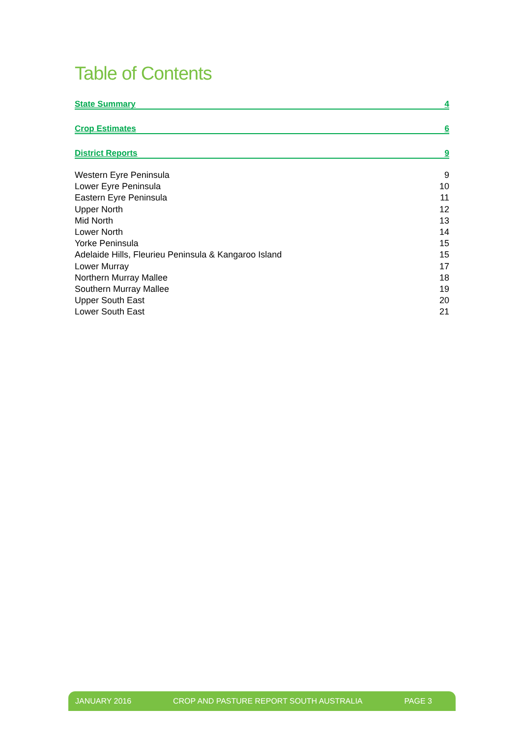Table of Contents
State Summary 4
Crop Estimates 6
District Reports 9
Western Eyre Peninsula 9
Lower Eyre Peninsula 10
Eastern Eyre Peninsula 11
Upper North 12
Mid North 13
Lower North 14
Yorke Peninsula 15
Adelaide Hills, Fleurieu Peninsula & Kangaroo Island 15
Lower Murray 17
Northern Murray Mallee 18
Southern Murray Mallee 19
Upper South East 20
Lower South East 21
JANUARY 2016 CROP AND PASTURE REPORT SOUTH AUSTRALIA PAGE 3